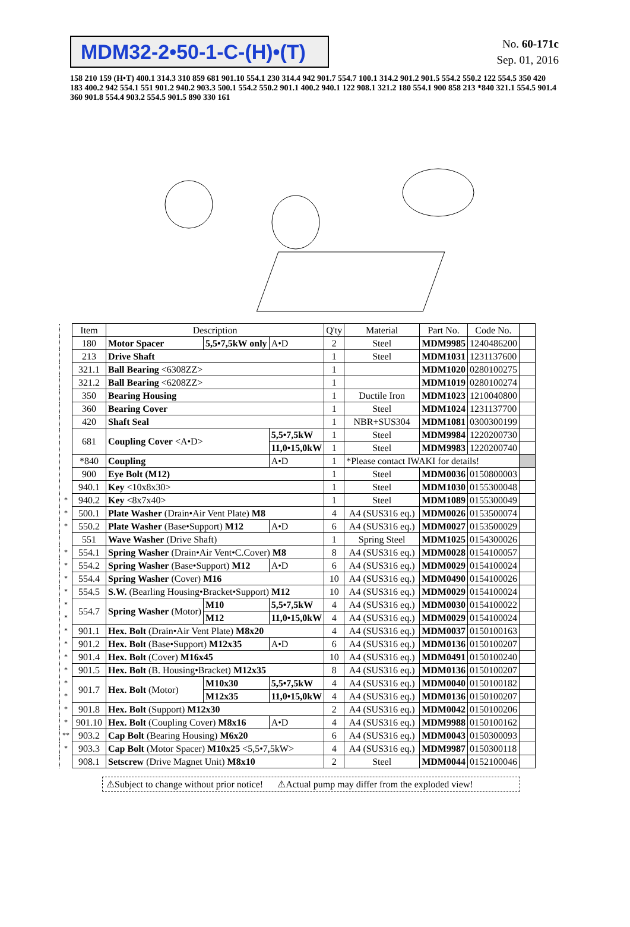MDM32-2•50-1-C-(H)•(T)
No. 60-171c
Sep. 01, 2016
158 210 159 (H•T) 400.1 314.3 310 859 681 901.10 554.1 230 314.4 942 901.7 554.7 100.1 314.2 901.2 901.5 554.2 550.2 122 554.5 350 420 183 400.2 942 554.1 551 901.2 940.2 903.3 500.1 554.2 550.2 901.1 400.2 940.1 122 908.1 321.2 180 554.1 900 858 213 *840 321.1 554.5 901.4 360 901.8 554.4 903.2 554.5 901.5 890 330 161
| | Item | Description | | | Q'ty | Material | Part No. | Code No. | |
| | 180 | Motor Spacer | 5,5•7,5kW only | A•D | 2 | Steel | MDM9985 | 1240486200 | |
| | 213 | Drive Shaft | | | 1 | Steel | MDM1031 | 1231137600 | |
| | 321.1 | Ball Bearing <6308ZZ> | | | 1 | | MDM1020 | 0280100275 | |
| | 321.2 | Ball Bearing <6208ZZ> | | | 1 | | MDM1019 | 0280100274 | |
| | 350 | Bearing Housing | | | 1 | Ductile Iron | MDM1023 | 1210040800 | |
| | 360 | Bearing Cover | | | 1 | Steel | MDM1024 | 1231137700 | |
| | 420 | Shaft Seal | | | 1 | NBR+SUS304 | MDM1081 | 0300300199 | |
| | 681 | Coupling Cover <A•D> | | 5,5•7,5kW | 1 | Steel | MDM9984 | 1220200730 | |
| | | | | 11,0•15,0kW | 1 | Steel | MDM9983 | 1220200740 | |
| | *840 | Coupling | | A•D | 1 | *Please contact IWAKI for details! | | | |
| | 900 | Eye Bolt (M12) | | | 1 | Steel | MDM0036 | 0150800003 | |
| | 940.1 | Key <10x8x30> | | | 1 | Steel | MDM1030 | 0155300048 | |
| * | 940.2 | Key <8x7x40> | | | 1 | Steel | MDM1089 | 0155300049 | |
| * | 500.1 | Plate Washer (Drain•Air Vent Plate) M8 | | | 4 | A4 (SUS316 eq.) | MDM0026 | 0153500074 | |
| * | 550.2 | Plate Washer (Base•Support) M12 | | A•D | 6 | A4 (SUS316 eq.) | MDM0027 | 0153500029 | |
| | 551 | Wave Washer (Drive Shaft) | | | 1 | Spring Steel | MDM1025 | 0154300026 | |
| * | 554.1 | Spring Washer (Drain•Air Vent•C.Cover) M8 | | | 8 | A4 (SUS316 eq.) | MDM0028 | 0154100057 | |
| * | 554.2 | Spring Washer (Base•Support) M12 | | A•D | 6 | A4 (SUS316 eq.) | MDM0029 | 0154100024 | |
| * | 554.4 | Spring Washer (Cover) M16 | | | 10 | A4 (SUS316 eq.) | MDM0490 | 0154100026 | |
| * | 554.5 | S.W. (Bearling Housing•Bracket•Support) M12 | | | 10 | A4 (SUS316 eq.) | MDM0029 | 0154100024 | |
| * | 554.7 | Spring Washer (Motor) | M10 | 5,5•7,5kW | 4 | A4 (SUS316 eq.) | MDM0030 | 0154100022 | |
| * | | | M12 | 11,0•15,0kW | 4 | A4 (SUS316 eq.) | MDM0029 | 0154100024 | |
| * | 901.1 | Hex. Bolt (Drain•Air Vent Plate) M8x20 | | | 4 | A4 (SUS316 eq.) | MDM0037 | 0150100163 | |
| * | 901.2 | Hex. Bolt (Base•Support) M12x35 | | A•D | 6 | A4 (SUS316 eq.) | MDM0136 | 0150100207 | |
| * | 901.4 | Hex. Bolt (Cover) M16x45 | | | 10 | A4 (SUS316 eq.) | MDM0491 | 0150100240 | |
| * | 901.5 | Hex. Bolt (B. Housing•Bracket) M12x35 | | | 8 | A4 (SUS316 eq.) | MDM0136 | 0150100207 | |
| * | 901.7 | Hex. Bolt (Motor) | M10x30 | 5,5•7,5kW | 4 | A4 (SUS316 eq.) | MDM0040 | 0150100182 | |
| * | | | M12x35 | 11,0•15,0kW | 4 | A4 (SUS316 eq.) | MDM0136 | 0150100207 | |
| * | 901.8 | Hex. Bolt (Support) M12x30 | | | 2 | A4 (SUS316 eq.) | MDM0042 | 0150100206 | |
| * | 901.10 | Hex. Bolt (Coupling Cover) M8x16 | | A•D | 4 | A4 (SUS316 eq.) | MDM9988 | 0150100162 | |
| ** | 903.2 | Cap Bolt (Bearing Housing) M6x20 | | | 6 | A4 (SUS316 eq.) | MDM0043 | 0150300093 | |
| * | 903.3 | Cap Bolt (Motor Spacer) M10x25 <5,5•7,5kW> | | | 4 | A4 (SUS316 eq.) | MDM9987 | 0150300118 | |
| | 908.1 | Setscrew (Drive Magnet Unit) M8x10 | | | 2 | Steel | MDM0044 | 0152100046 | |
⚠Subject to change without prior notice! ⚠Actual pump may differ from the exploded view!